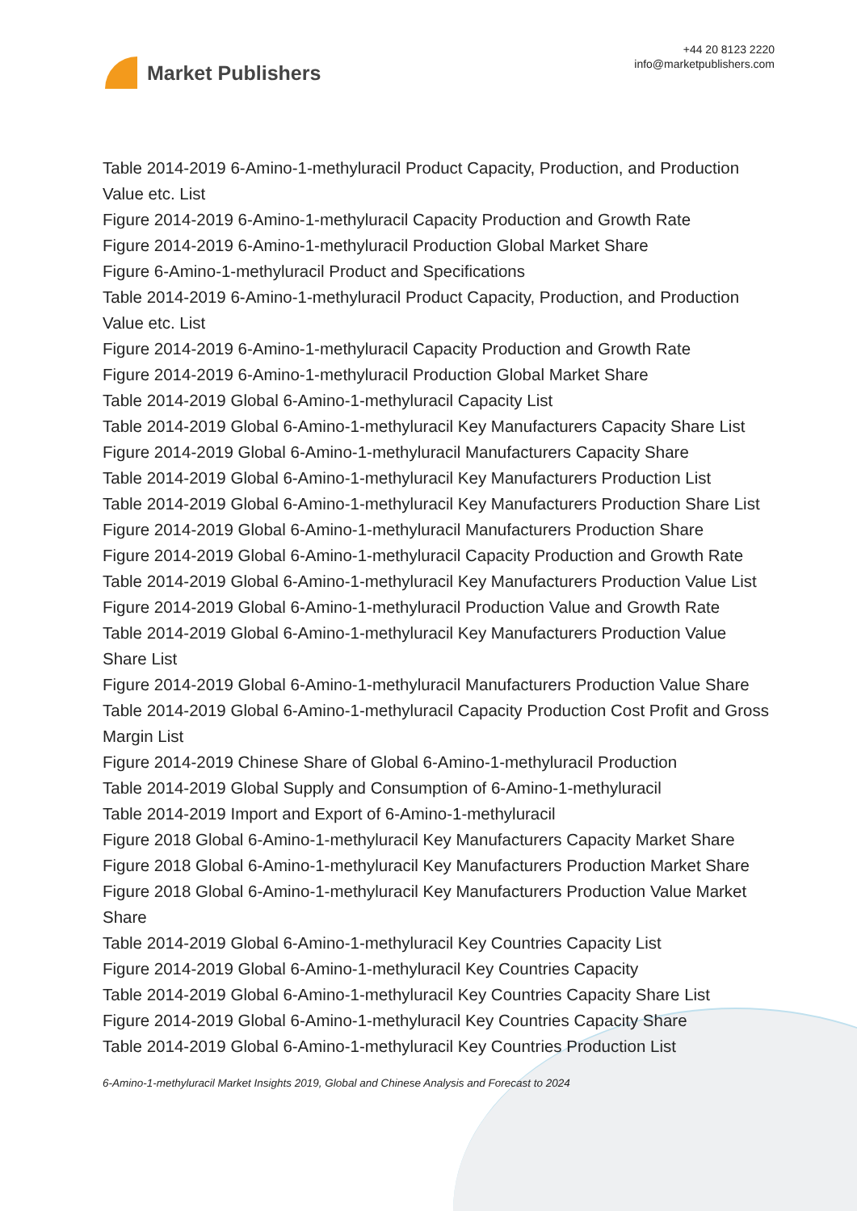Market Publishers
+44 20 8123 2220
info@marketpublishers.com
Table 2014-2019 6-Amino-1-methyluracil Product Capacity, Production, and Production Value etc. List
Figure 2014-2019 6-Amino-1-methyluracil Capacity Production and Growth Rate
Figure 2014-2019 6-Amino-1-methyluracil Production Global Market Share
Figure 6-Amino-1-methyluracil Product and Specifications
Table 2014-2019 6-Amino-1-methyluracil Product Capacity, Production, and Production Value etc. List
Figure 2014-2019 6-Amino-1-methyluracil Capacity Production and Growth Rate
Figure 2014-2019 6-Amino-1-methyluracil Production Global Market Share
Table 2014-2019 Global 6-Amino-1-methyluracil Capacity List
Table 2014-2019 Global 6-Amino-1-methyluracil Key Manufacturers Capacity Share List
Figure 2014-2019 Global 6-Amino-1-methyluracil Manufacturers Capacity Share
Table 2014-2019 Global 6-Amino-1-methyluracil Key Manufacturers Production List
Table 2014-2019 Global 6-Amino-1-methyluracil Key Manufacturers Production Share List
Figure 2014-2019 Global 6-Amino-1-methyluracil Manufacturers Production Share
Figure 2014-2019 Global 6-Amino-1-methyluracil Capacity Production and Growth Rate
Table 2014-2019 Global 6-Amino-1-methyluracil Key Manufacturers Production Value List
Figure 2014-2019 Global 6-Amino-1-methyluracil Production Value and Growth Rate
Table 2014-2019 Global 6-Amino-1-methyluracil Key Manufacturers Production Value Share List
Figure 2014-2019 Global 6-Amino-1-methyluracil Manufacturers Production Value Share
Table 2014-2019 Global 6-Amino-1-methyluracil Capacity Production Cost Profit and Gross Margin List
Figure 2014-2019 Chinese Share of Global 6-Amino-1-methyluracil Production
Table 2014-2019 Global Supply and Consumption of 6-Amino-1-methyluracil
Table 2014-2019 Import and Export of 6-Amino-1-methyluracil
Figure 2018 Global 6-Amino-1-methyluracil Key Manufacturers Capacity Market Share
Figure 2018 Global 6-Amino-1-methyluracil Key Manufacturers Production Market Share
Figure 2018 Global 6-Amino-1-methyluracil Key Manufacturers Production Value Market Share
Table 2014-2019 Global 6-Amino-1-methyluracil Key Countries Capacity List
Figure 2014-2019 Global 6-Amino-1-methyluracil Key Countries Capacity
Table 2014-2019 Global 6-Amino-1-methyluracil Key Countries Capacity Share List
Figure 2014-2019 Global 6-Amino-1-methyluracil Key Countries Capacity Share
Table 2014-2019 Global 6-Amino-1-methyluracil Key Countries Production List
6-Amino-1-methyluracil Market Insights 2019, Global and Chinese Analysis and Forecast to 2024